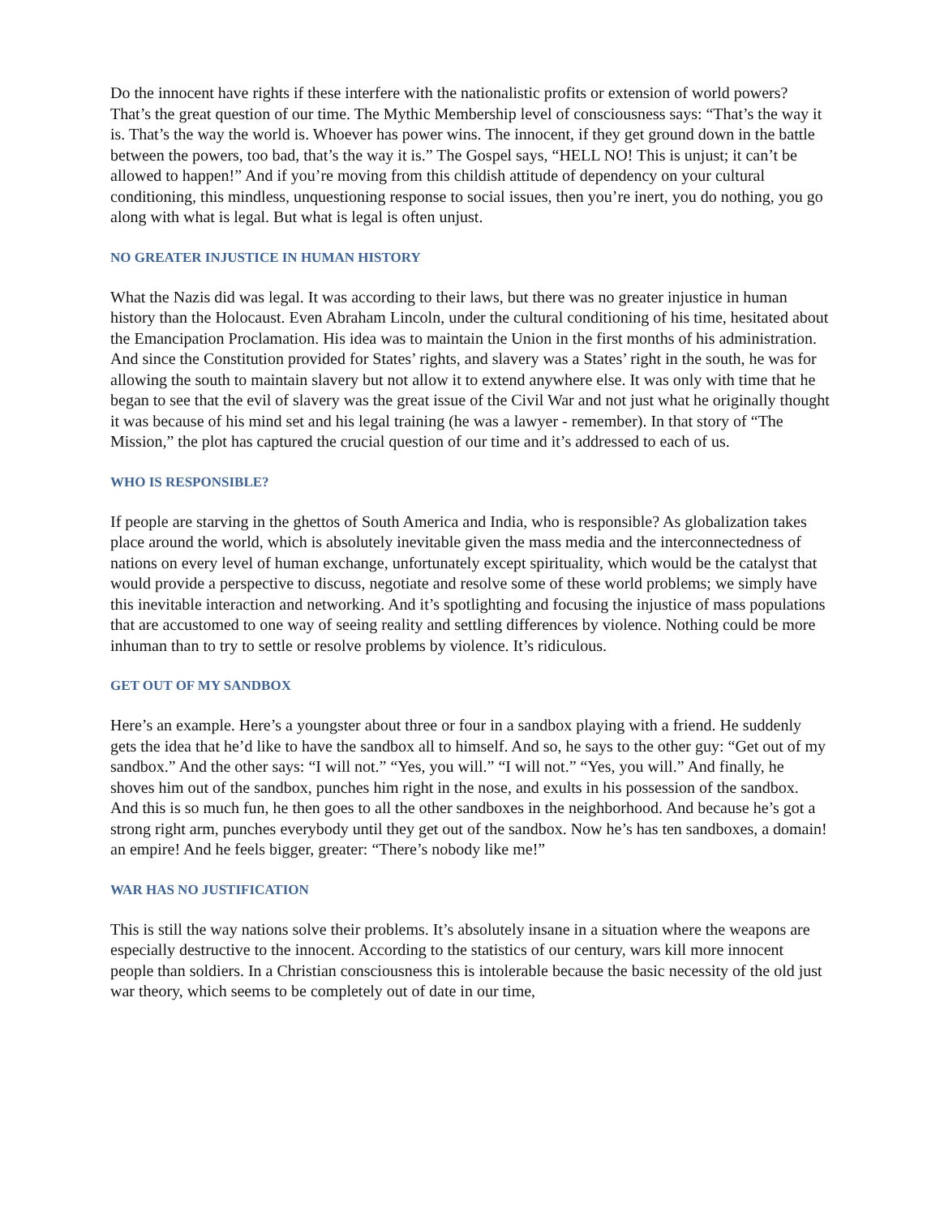Do the innocent have rights if these interfere with the nationalistic profits or extension of world powers? That’s the great question of our time. The Mythic Membership level of consciousness says: “That’s the way it is. That’s the way the world is. Whoever has power wins. The innocent, if they get ground down in the battle between the powers, too bad, that’s the way it is.” The Gospel says, “HELL NO! This is unjust; it can’t be allowed to happen!” And if you’re moving from this childish attitude of dependency on your cultural conditioning, this mindless, unquestioning response to social issues, then you’re inert, you do nothing, you go along with what is legal. But what is legal is often unjust.
NO GREATER INJUSTICE IN HUMAN HISTORY
What the Nazis did was legal. It was according to their laws, but there was no greater injustice in human history than the Holocaust. Even Abraham Lincoln, under the cultural conditioning of his time, hesitated about the Emancipation Proclamation. His idea was to maintain the Union in the first months of his administration. And since the Constitution provided for States’ rights, and slavery was a States’ right in the south, he was for allowing the south to maintain slavery but not allow it to extend anywhere else. It was only with time that he began to see that the evil of slavery was the great issue of the Civil War and not just what he originally thought it was because of his mind set and his legal training (he was a lawyer - remember). In that story of “The Mission,” the plot has captured the crucial question of our time and it’s addressed to each of us.
WHO IS RESPONSIBLE?
If people are starving in the ghettos of South America and India, who is responsible? As globalization takes place around the world, which is absolutely inevitable given the mass media and the interconnectedness of nations on every level of human exchange, unfortunately except spirituality, which would be the catalyst that would provide a perspective to discuss, negotiate and resolve some of these world problems; we simply have this inevitable interaction and networking. And it’s spotlighting and focusing the injustice of mass populations that are accustomed to one way of seeing reality and settling differences by violence. Nothing could be more inhuman than to try to settle or resolve problems by violence. It’s ridiculous.
GET OUT OF MY SANDBOX
Here’s an example. Here’s a youngster about three or four in a sandbox playing with a friend. He suddenly gets the idea that he’d like to have the sandbox all to himself. And so, he says to the other guy: “Get out of my sandbox.” And the other says: “I will not.” “Yes, you will.” “I will not.” “Yes, you will.” And finally, he shoves him out of the sandbox, punches him right in the nose, and exults in his possession of the sandbox. And this is so much fun, he then goes to all the other sandboxes in the neighborhood. And because he’s got a strong right arm, punches everybody until they get out of the sandbox. Now he’s has ten sandboxes, a domain! an empire! And he feels bigger, greater: “There’s nobody like me!”
WAR HAS NO JUSTIFICATION
This is still the way nations solve their problems. It’s absolutely insane in a situation where the weapons are especially destructive to the innocent. According to the statistics of our century, wars kill more innocent people than soldiers. In a Christian consciousness this is intolerable because the basic necessity of the old just war theory, which seems to be completely out of date in our time,